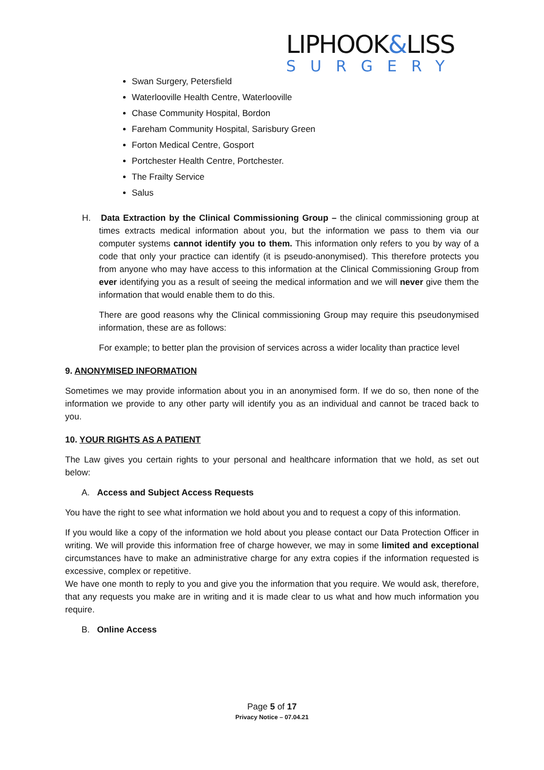LIPHOOK&LISS
SURGERY
Swan Surgery, Petersfield
Waterlooville Health Centre, Waterlooville
Chase Community Hospital, Bordon
Fareham Community Hospital, Sarisbury Green
Forton Medical Centre, Gosport
Portchester Health Centre, Portchester.
The Frailty Service
Salus
H. Data Extraction by the Clinical Commissioning Group – the clinical commissioning group at times extracts medical information about you, but the information we pass to them via our computer systems cannot identify you to them. This information only refers to you by way of a code that only your practice can identify (it is pseudo-anonymised). This therefore protects you from anyone who may have access to this information at the Clinical Commissioning Group from ever identifying you as a result of seeing the medical information and we will never give them the information that would enable them to do this.
There are good reasons why the Clinical commissioning Group may require this pseudonymised information, these are as follows:
For example; to better plan the provision of services across a wider locality than practice level
9. ANONYMISED INFORMATION
Sometimes we may provide information about you in an anonymised form. If we do so, then none of the information we provide to any other party will identify you as an individual and cannot be traced back to you.
10. YOUR RIGHTS AS A PATIENT
The Law gives you certain rights to your personal and healthcare information that we hold, as set out below:
A. Access and Subject Access Requests
You have the right to see what information we hold about you and to request a copy of this information.
If you would like a copy of the information we hold about you please contact our Data Protection Officer in writing. We will provide this information free of charge however, we may in some limited and exceptional circumstances have to make an administrative charge for any extra copies if the information requested is excessive, complex or repetitive.
We have one month to reply to you and give you the information that you require. We would ask, therefore, that any requests you make are in writing and it is made clear to us what and how much information you require.
B. Online Access
Page 5 of 17
Privacy Notice – 07.04.21